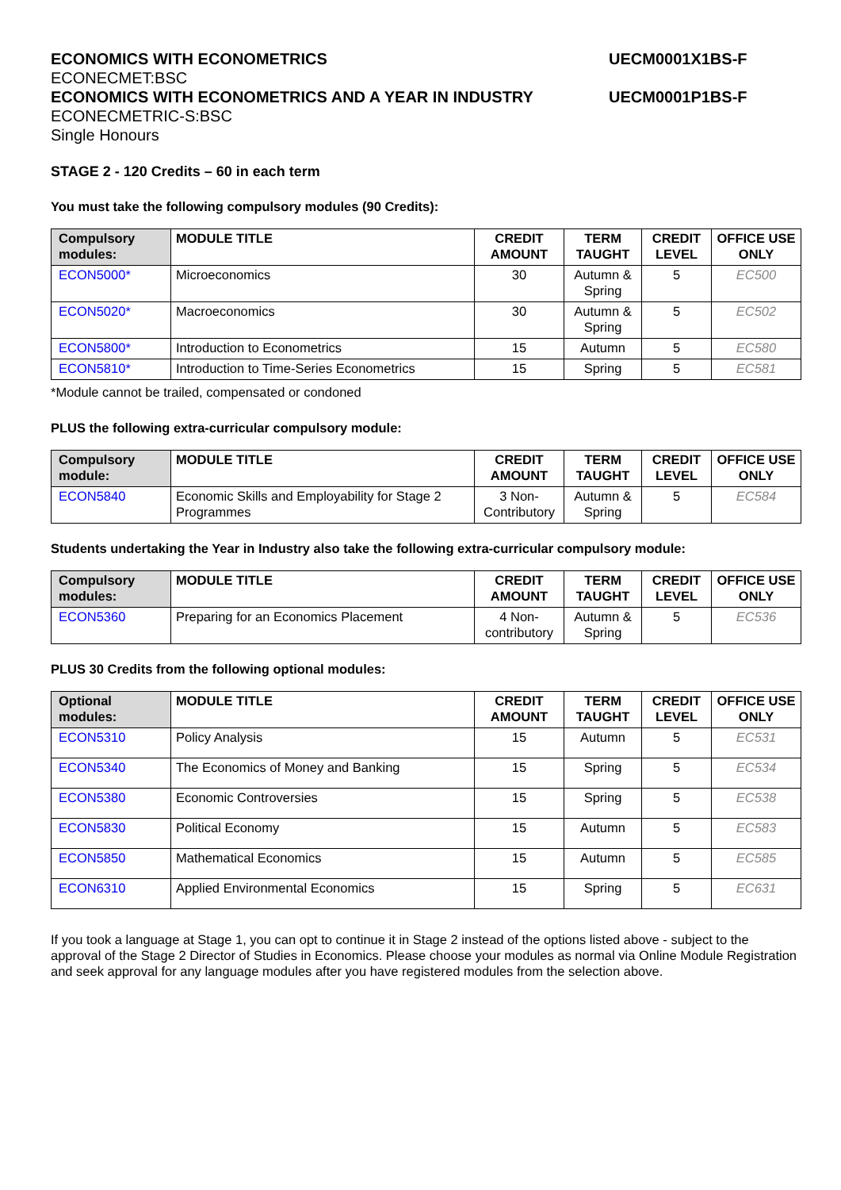ECONOMICS WITH ECONOMETRICS UECM0001X1BS-F
ECONECMET:BSC
ECONOMICS WITH ECONOMETRICS AND A YEAR IN INDUSTRY UECM0001P1BS-F
ECONECMETRIC-S:BSC
Single Honours
STAGE 2 - 120 Credits – 60 in each term
You must take the following compulsory modules (90 Credits):
| Compulsory modules: | MODULE TITLE | CREDIT AMOUNT | TERM TAUGHT | CREDIT LEVEL | OFFICE USE ONLY |
| --- | --- | --- | --- | --- | --- |
| ECON5000* | Microeconomics | 30 | Autumn & Spring | 5 | EC500 |
| ECON5020* | Macroeconomics | 30 | Autumn & Spring | 5 | EC502 |
| ECON5800* | Introduction to Econometrics | 15 | Autumn | 5 | EC580 |
| ECON5810* | Introduction to Time-Series Econometrics | 15 | Spring | 5 | EC581 |
*Module cannot be trailed, compensated or condoned
PLUS the following extra-curricular compulsory module:
| Compulsory module: | MODULE TITLE | CREDIT AMOUNT | TERM TAUGHT | CREDIT LEVEL | OFFICE USE ONLY |
| --- | --- | --- | --- | --- | --- |
| ECON5840 | Economic Skills and Employability for Stage 2 Programmes | 3 Non-Contributory | Autumn & Spring | 5 | EC584 |
Students undertaking the Year in Industry also take the following extra-curricular compulsory module:
| Compulsory modules: | MODULE TITLE | CREDIT AMOUNT | TERM TAUGHT | CREDIT LEVEL | OFFICE USE ONLY |
| --- | --- | --- | --- | --- | --- |
| ECON5360 | Preparing for an Economics Placement | 4 Non-contributory | Autumn & Spring | 5 | EC536 |
PLUS 30 Credits from the following optional modules:
| Optional modules: | MODULE TITLE | CREDIT AMOUNT | TERM TAUGHT | CREDIT LEVEL | OFFICE USE ONLY |
| --- | --- | --- | --- | --- | --- |
| ECON5310 | Policy Analysis | 15 | Autumn | 5 | EC531 |
| ECON5340 | The Economics of Money and Banking | 15 | Spring | 5 | EC534 |
| ECON5380 | Economic Controversies | 15 | Spring | 5 | EC538 |
| ECON5830 | Political Economy | 15 | Autumn | 5 | EC583 |
| ECON5850 | Mathematical Economics | 15 | Autumn | 5 | EC585 |
| ECON6310 | Applied Environmental Economics | 15 | Spring | 5 | EC631 |
If you took a language at Stage 1, you can opt to continue it in Stage 2 instead of the options listed above - subject to the approval of the Stage 2 Director of Studies in Economics. Please choose your modules as normal via Online Module Registration and seek approval for any language modules after you have registered modules from the selection above.